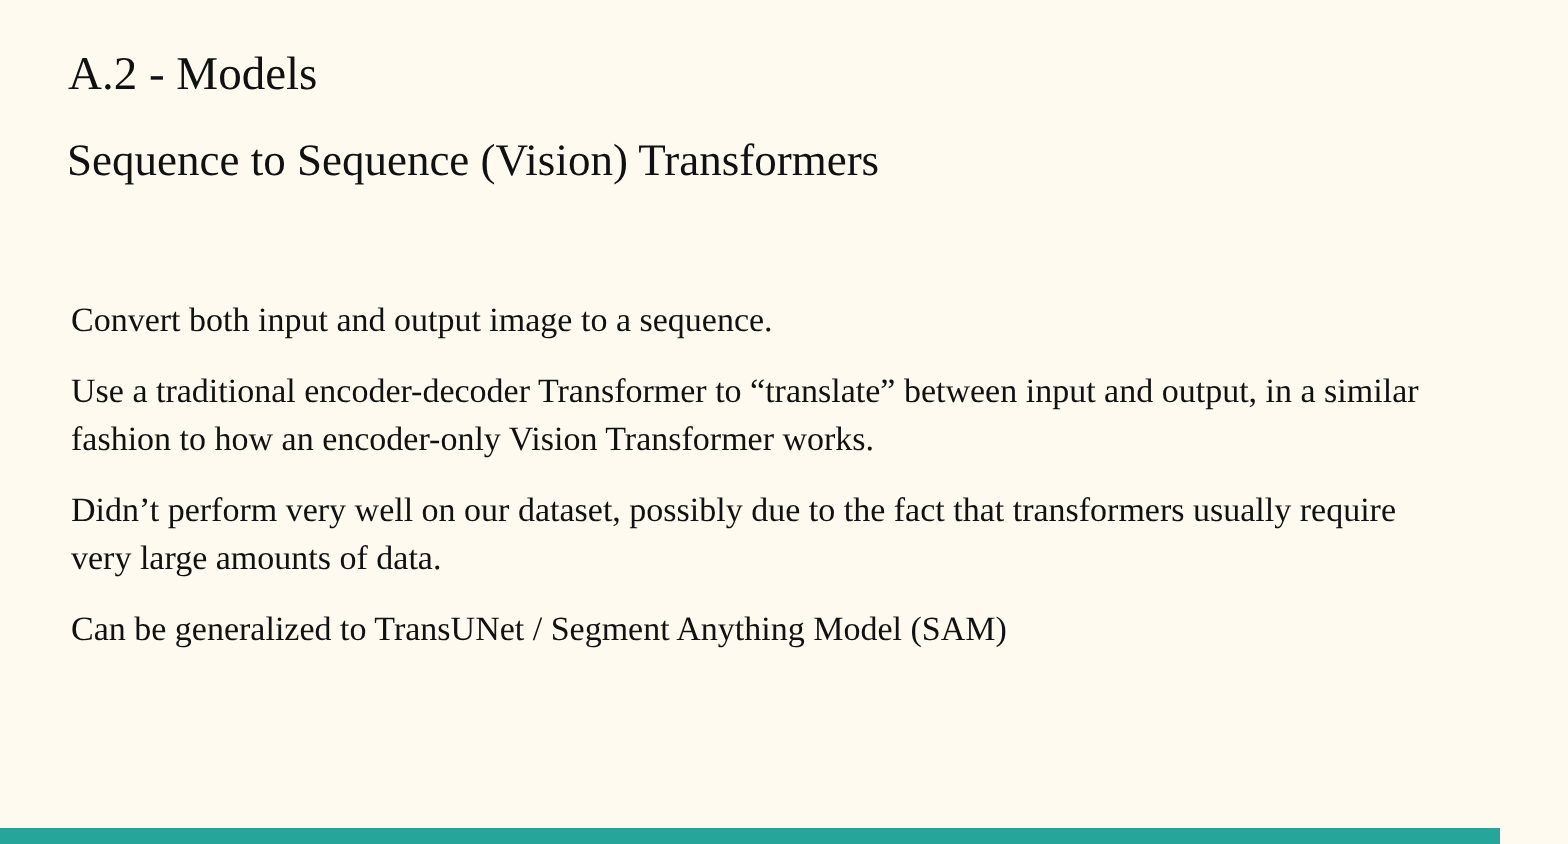A.2 - Models
Sequence to Sequence (Vision) Transformers
Convert both input and output image to a sequence.
Use a traditional encoder-decoder Transformer to “translate” between input and output, in a similar fashion to how an encoder-only Vision Transformer works.
Didn’t perform very well on our dataset, possibly due to the fact that transformers usually require very large amounts of data.
Can be generalized to TransUNet / Segment Anything Model (SAM)